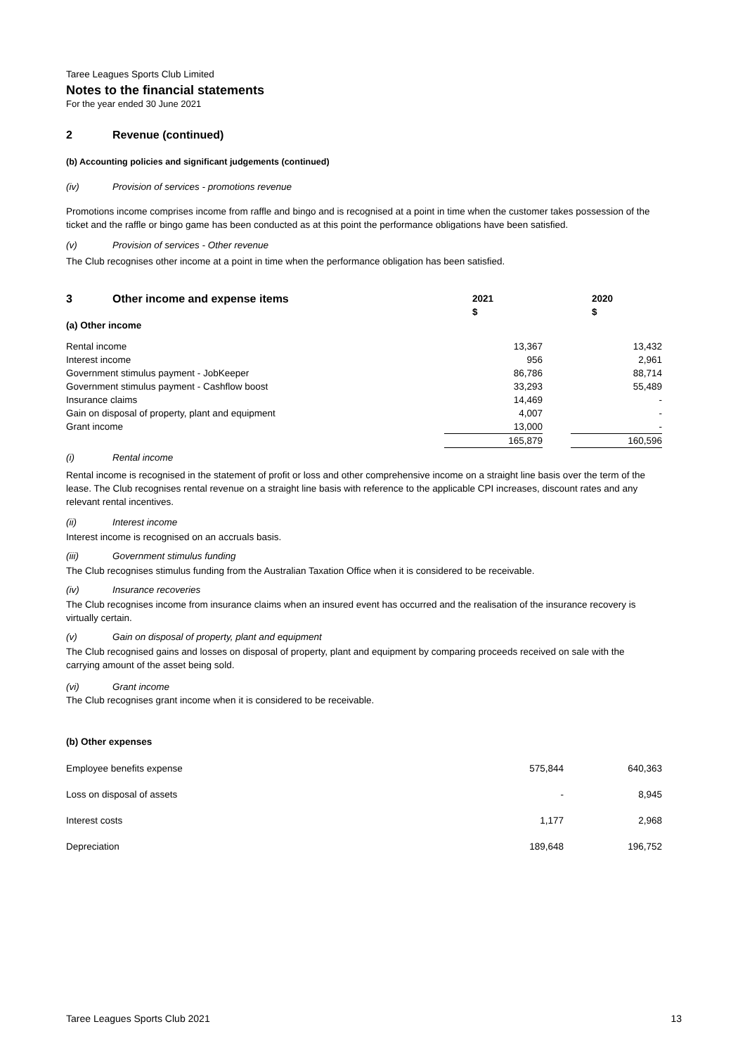Taree Leagues Sports Club Limited
Notes to the financial statements
For the year ended 30 June 2021
2 Revenue (continued)
(b) Accounting policies and significant judgements (continued)
(iv) Provision of services - promotions revenue
Promotions income comprises income from raffle and bingo and is recognised at a point in time when the customer takes possession of the ticket and the raffle or bingo game has been conducted as at this point the performance obligations have been satisfied.
(v) Provision of services - Other revenue
The Club recognises other income at a point in time when the performance obligation has been satisfied.
| 3 Other income and expense items | 2021 | | 2020 |
| --- | --- | --- | --- |
| | $ | | $ |
| (a) Other income | | | |
| Rental income | 13,367 | | 13,432 |
| Interest income | 956 | | 2,961 |
| Government stimulus payment - JobKeeper | 86,786 | | 88,714 |
| Government stimulus payment - Cashflow boost | 33,293 | | 55,489 |
| Insurance claims | 14,469 | | - |
| Gain on disposal of property, plant and equipment | 4,007 | | - |
| Grant income | 13,000 | | - |
| | 165,879 | | 160,596 |
(i) Rental income
Rental income is recognised in the statement of profit or loss and other comprehensive income on a straight line basis over the term of the lease. The Club recognises rental revenue on a straight line basis with reference to the applicable CPI increases, discount rates and any relevant rental incentives.
(ii) Interest income
Interest income is recognised on an accruals basis.
(iii) Government stimulus funding
The Club recognises stimulus funding from the Australian Taxation Office when it is considered to be receivable.
(iv) Insurance recoveries
The Club recognises income from insurance claims when an insured event has occurred and the realisation of the insurance recovery is virtually certain.
(v) Gain on disposal of property, plant and equipment
The Club recognised gains and losses on disposal of property, plant and equipment by comparing proceeds received on sale with the carrying amount of the asset being sold.
(vi) Grant income
The Club recognises grant income when it is considered to be receivable.
(b) Other expenses
| Employee benefits expense | 575,844 | | 640,363 |
| Loss on disposal of assets | - | | 8,945 |
| Interest costs | 1,177 | | 2,968 |
| Depreciation | 189,648 | | 196,752 |
Taree Leagues Sports Club 2021 13